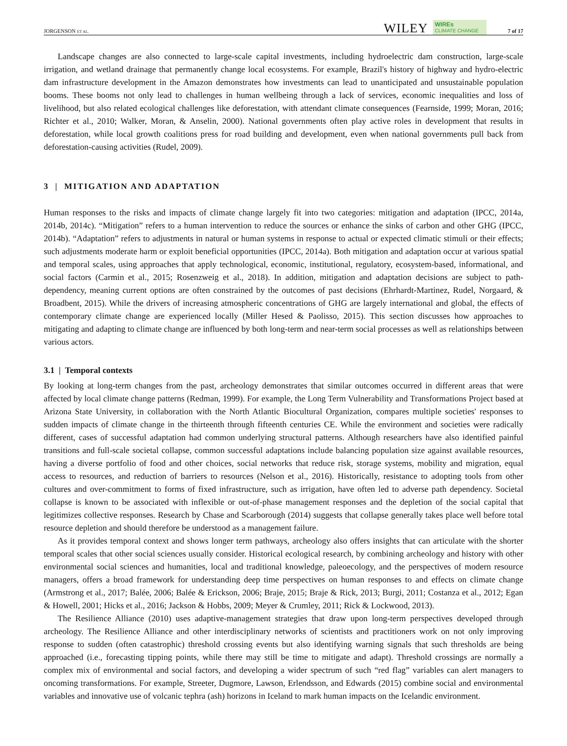JORGENSON ET AL.
WILEY
WIREs
CLIMATE CHANGE
7 of 17
Landscape changes are also connected to large-scale capital investments, including hydroelectric dam construction, large-scale irrigation, and wetland drainage that permanently change local ecosystems. For example, Brazil's history of highway and hydro-electric dam infrastructure development in the Amazon demonstrates how investments can lead to unanticipated and unsustainable population booms. These booms not only lead to challenges in human wellbeing through a lack of services, economic inequalities and loss of livelihood, but also related ecological challenges like deforestation, with attendant climate consequences (Fearnside, 1999; Moran, 2016; Richter et al., 2010; Walker, Moran, & Anselin, 2000). National governments often play active roles in development that results in deforestation, while local growth coalitions press for road building and development, even when national governments pull back from deforestation-causing activities (Rudel, 2009).
3 | MITIGATION AND ADAPTATION
Human responses to the risks and impacts of climate change largely fit into two categories: mitigation and adaptation (IPCC, 2014a, 2014b, 2014c). “Mitigation” refers to a human intervention to reduce the sources or enhance the sinks of carbon and other GHG (IPCC, 2014b). “Adaptation” refers to adjustments in natural or human systems in response to actual or expected climatic stimuli or their effects; such adjustments moderate harm or exploit beneficial opportunities (IPCC, 2014a). Both mitigation and adaptation occur at various spatial and temporal scales, using approaches that apply technological, economic, institutional, regulatory, ecosystem-based, informational, and social factors (Carmin et al., 2015; Rosenzweig et al., 2018). In addition, mitigation and adaptation decisions are subject to path-dependency, meaning current options are often constrained by the outcomes of past decisions (Ehrhardt-Martinez, Rudel, Norgaard, & Broadbent, 2015). While the drivers of increasing atmospheric concentrations of GHG are largely international and global, the effects of contemporary climate change are experienced locally (Miller Hesed & Paolisso, 2015). This section discusses how approaches to mitigating and adapting to climate change are influenced by both long-term and near-term social processes as well as relationships between various actors.
3.1 | Temporal contexts
By looking at long-term changes from the past, archeology demonstrates that similar outcomes occurred in different areas that were affected by local climate change patterns (Redman, 1999). For example, the Long Term Vulnerability and Transformations Project based at Arizona State University, in collaboration with the North Atlantic Biocultural Organization, compares multiple societies' responses to sudden impacts of climate change in the thirteenth through fifteenth centuries CE. While the environment and societies were radically different, cases of successful adaptation had common underlying structural patterns. Although researchers have also identified painful transitions and full-scale societal collapse, common successful adaptations include balancing population size against available resources, having a diverse portfolio of food and other choices, social networks that reduce risk, storage systems, mobility and migration, equal access to resources, and reduction of barriers to resources (Nelson et al., 2016). Historically, resistance to adopting tools from other cultures and over-commitment to forms of fixed infrastructure, such as irrigation, have often led to adverse path dependency. Societal collapse is known to be associated with inflexible or out-of-phase management responses and the depletion of the social capital that legitimizes collective responses. Research by Chase and Scarborough (2014) suggests that collapse generally takes place well before total resource depletion and should therefore be understood as a management failure.
As it provides temporal context and shows longer term pathways, archeology also offers insights that can articulate with the shorter temporal scales that other social sciences usually consider. Historical ecological research, by combining archeology and history with other environmental social sciences and humanities, local and traditional knowledge, paleoecology, and the perspectives of modern resource managers, offers a broad framework for understanding deep time perspectives on human responses to and effects on climate change (Armstrong et al., 2017; Balée, 2006; Balée & Erickson, 2006; Braje, 2015; Braje & Rick, 2013; Burgi, 2011; Costanza et al., 2012; Egan & Howell, 2001; Hicks et al., 2016; Jackson & Hobbs, 2009; Meyer & Crumley, 2011; Rick & Lockwood, 2013).
The Resilience Alliance (2010) uses adaptive-management strategies that draw upon long-term perspectives developed through archeology. The Resilience Alliance and other interdisciplinary networks of scientists and practitioners work on not only improving response to sudden (often catastrophic) threshold crossing events but also identifying warning signals that such thresholds are being approached (i.e., forecasting tipping points, while there may still be time to mitigate and adapt). Threshold crossings are normally a complex mix of environmental and social factors, and developing a wider spectrum of such “red flag” variables can alert managers to oncoming transformations. For example, Streeter, Dugmore, Lawson, Erlendsson, and Edwards (2015) combine social and environmental variables and innovative use of volcanic tephra (ash) horizons in Iceland to mark human impacts on the Icelandic environment.